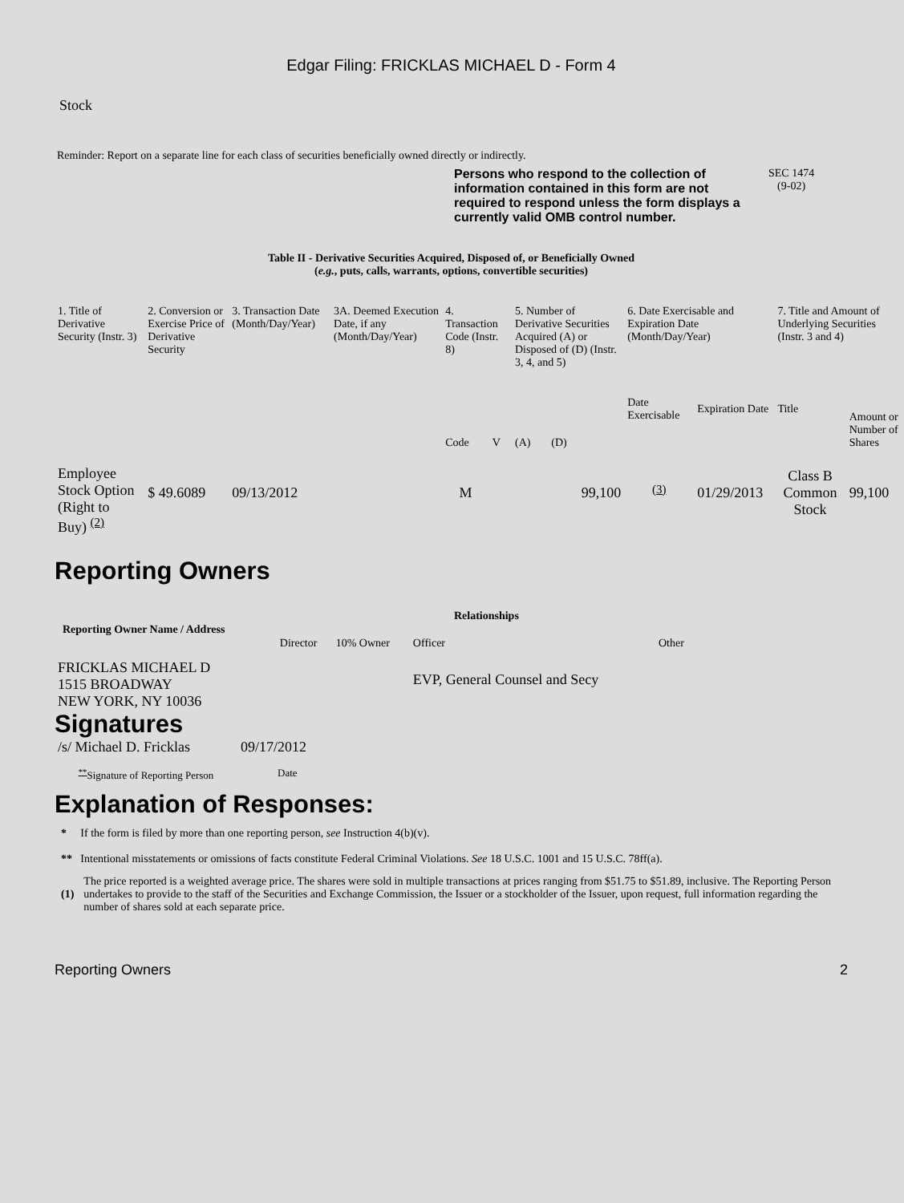Edgar Filing: FRICKLAS MICHAEL D - Form 4
Stock
Reminder: Report on a separate line for each class of securities beneficially owned directly or indirectly.
Persons who respond to the collection of information contained in this form are not required to respond unless the form displays a currently valid OMB control number.
SEC 1474
(9-02)
Table II - Derivative Securities Acquired, Disposed of, or Beneficially Owned
(e.g., puts, calls, warrants, options, convertible securities)
| 1. Title of Derivative Security (Instr. 3) | 2. Conversion or Exercise Price of Derivative Security | 3. Transaction Date (Month/Day/Year) | 3A. Deemed Execution Date, if any (Month/Day/Year) | 4. Transaction Code (Instr. 8) | | 5. Number of Derivative Securities Acquired (A) or Disposed of (D) (Instr. 3, 4, and 5) | | 6. Date Exercisable and Expiration Date (Month/Day/Year) | | 7. Title and Amount of Underlying Securities (Instr. 3 and 4) | |
| --- | --- | --- | --- | --- | --- | --- | --- | --- | --- | --- | --- |
| | | | | Code | V | (A) | (D) | Date Exercisable | Expiration Date | Title | Amount or Number of Shares |
| Employee Stock Option (Right to Buy) <sup>(2)</sup> | $ 49.6089 | 09/13/2012 | | M | | | 99,100 | <sup>(3)</sup> | 01/29/2013 | Class B Common Stock | 99,100 |
Reporting Owners
| Reporting Owner Name / Address | Relationships | | | |
| --- | --- | --- | --- | --- |
| | Director | 10% Owner | Officer | Other |
| FRICKLAS MICHAEL D 1515 BROADWAY NEW YORK, NY 10036 | | | EVP, General Counsel and Secy | |
Signatures
| /s/ Michael D. Fricklas | 09/17/2012 |
| <sup>**</sup> Signature of Reporting Person | Date |
Explanation of Responses:
| * | If the form is filed by more than one reporting person, see Instruction 4(b)(v). |
| ** | Intentional misstatements or omissions of facts constitute Federal Criminal Violations. See 18 U.S.C. 1001 and 15 U.S.C. 78ff(a). |
| (1) | The price reported is a weighted average price. The shares were sold in multiple transactions at prices ranging from $51.75 to $51.89, inclusive. The Reporting Person undertakes to provide to the staff of the Securities and Exchange Commission, the Issuer or a stockholder of the Issuer, upon request, full information regarding the number of shares sold at each separate price. |
Reporting Owners 2